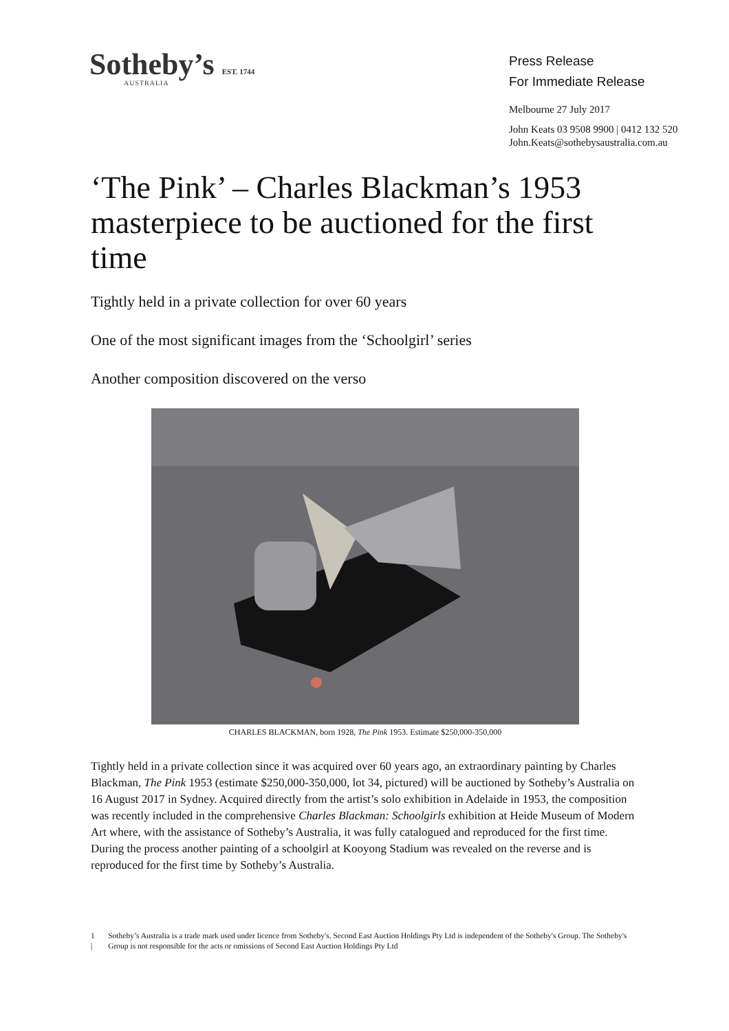Sotheby’s EST. 1744
AUSTRALIA
Press Release
For Immediate Release
Melbourne 27 July 2017
John Keats 03 9508 9900 | 0412 132 520
John.Keats@sothebysaustralia.com.au
‘The Pink’ – Charles Blackman’s 1953 masterpiece to be auctioned for the first time
Tightly held in a private collection for over 60 years
One of the most significant images from the ‘Schoolgirl’ series
Another composition discovered on the verso
CHARLES BLACKMAN, born 1928, The Pink 1953. Estimate $250,000-350,000
Tightly held in a private collection since it was acquired over 60 years ago, an extraordinary painting by Charles Blackman, The Pink 1953 (estimate $250,000-350,000, lot 34, pictured) will be auctioned by Sotheby’s Australia on 16 August 2017 in Sydney. Acquired directly from the artist’s solo exhibition in Adelaide in 1953, the composition was recently included in the comprehensive Charles Blackman: Schoolgirls exhibition at Heide Museum of Modern Art where, with the assistance of Sotheby’s Australia, it was fully catalogued and reproduced for the first time. During the process another painting of a schoolgirl at Kooyong Stadium was revealed on the reverse and is reproduced for the first time by Sotheby’s Australia.
1 | Sotheby’s Australia is a trade mark used under licence from Sotheby's. Second East Auction Holdings Pty Ltd is independent of the Sotheby's Group. The Sotheby's Group is not responsible for the acts or omissions of Second East Auction Holdings Pty Ltd